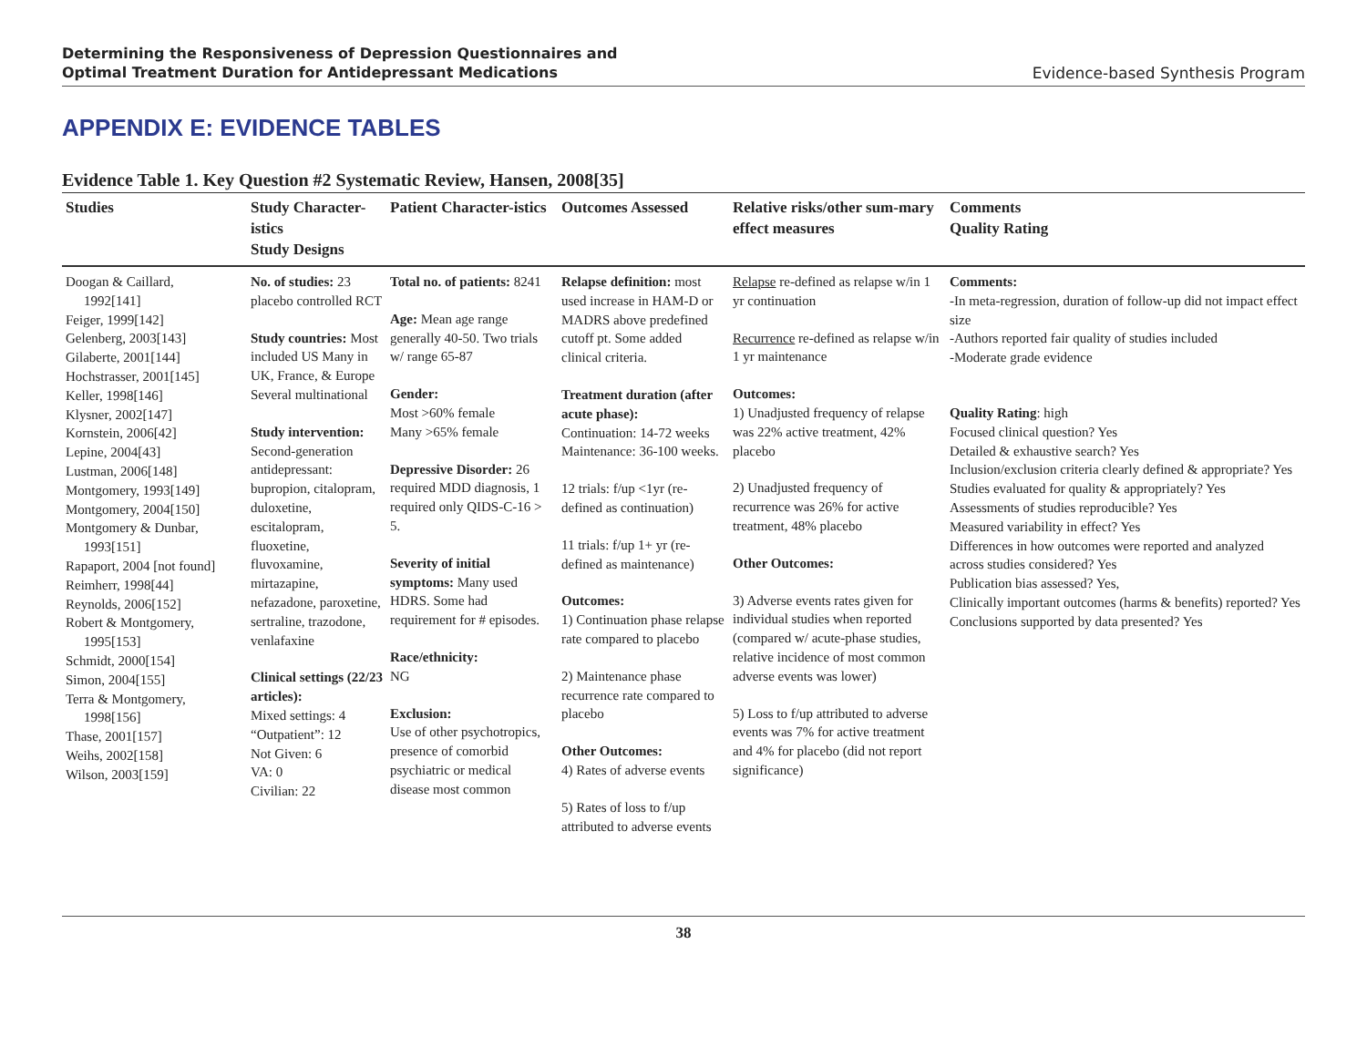Determining the Responsiveness of Depression Questionnaires and
Optimal Treatment Duration for Antidepressant Medications
Evidence-based Synthesis Program
APPENDIX E: EVIDENCE TABLES
Evidence Table 1. Key Question #2 Systematic Review, Hansen, 2008[35]
| Studies | Study Character-istics Study Designs | Patient Character-istics | Outcomes Assessed | Relative risks/other sum-mary effect measures | Comments Quality Rating |
| --- | --- | --- | --- | --- | --- |
| Doogan & Caillard, 1992[141] Feiger, 1999[142] Gelenberg, 2003[143] Gilaberte, 2001[144] Hochstrasser, 2001[145] Keller, 1998[146] Klysner, 2002[147] Kornstein, 2006[42] Lepine, 2004[43] Lustman, 2006[148] Montgomery, 1993[149] Montgomery, 2004[150] Montgomery & Dunbar, 1993[151] Rapaport, 2004 [not found] Reimherr, 1998[44] Reynolds, 2006[152] Robert & Montgomery, 1995[153] Schmidt, 2000[154] Simon, 2004[155] Terra & Montgomery, 1998[156] Thase, 2001[157] Weihs, 2002[158] Wilson, 2003[159] | No. of studies: 23 placebo controlled RCT Study countries: Most included US Many in UK, France, & Europe Several multinational Study intervention: Second-generation antidepressant: bupropion, citalopram, duloxetine, escitalopram, fluoxetine, fluvoxamine, mirtazapine, nefazadone, paroxetine, sertraline, trazodone, venlafaxine Clinical settings (22/23 articles): Mixed settings: 4 “Outpatient”: 12 Not Given: 6 VA: 0 Civilian: 22 | Total no. of patients: 8241 Age: Mean age range generally 40-50. Two trials w/ range 65-87 Gender: Most >60% female Many >65% female Depressive Disorder: 26 required MDD diagnosis, 1 required only QIDS-C-16 > 5. Severity of initial symptoms: Many used HDRS. Some had requirement for # episodes. Race/ethnicity: NG Exclusion: Use of other psychotropics, presence of comorbid psychiatric or medical disease most common | Relapse definition: most used increase in HAM-D or MADRS above predefined cutoff pt. Some added clinical criteria. Treatment duration (after acute phase): Continuation: 14-72 weeks Maintenance: 36-100 weeks. 12 trials: f/up <1yr (re-defined as continuation) 11 trials: f/up 1+ yr (re-defined as maintenance) Outcomes: 1) Continuation phase relapse rate compared to placebo 2) Maintenance phase recurrence rate compared to placebo Other Outcomes: 4) Rates of adverse events 5) Rates of loss to f/up attributed to adverse events | Relapse re-defined as relapse w/in 1 yr continuation Recurrence re-defined as relapse w/in 1 yr maintenance Outcomes: 1) Unadjusted frequency of relapse was 22% active treatment, 42% placebo 2) Unadjusted frequency of recurrence was 26% for active treatment, 48% placebo Other Outcomes: 3) Adverse events rates given for individual studies when reported (compared w/ acute-phase studies, relative incidence of most common adverse events was lower) 5) Loss to f/up attributed to adverse events was 7% for active treatment and 4% for placebo (did not report significance) | Comments: -In meta-regression, duration of follow-up did not impact effect size -Authors reported fair quality of studies included -Moderate grade evidence Quality Rating : high Focused clinical question? Yes Detailed & exhaustive search? Yes Inclusion/exclusion criteria clearly defined & appropriate? Yes Studies evaluated for quality & appropriately? Yes Assessments of studies reproducible? Yes Measured variability in effect? Yes Differences in how outcomes were reported and analyzed across studies considered? Yes Publication bias assessed? Yes, Clinically important outcomes (harms & benefits) reported? Yes Conclusions supported by data presented? Yes |
38